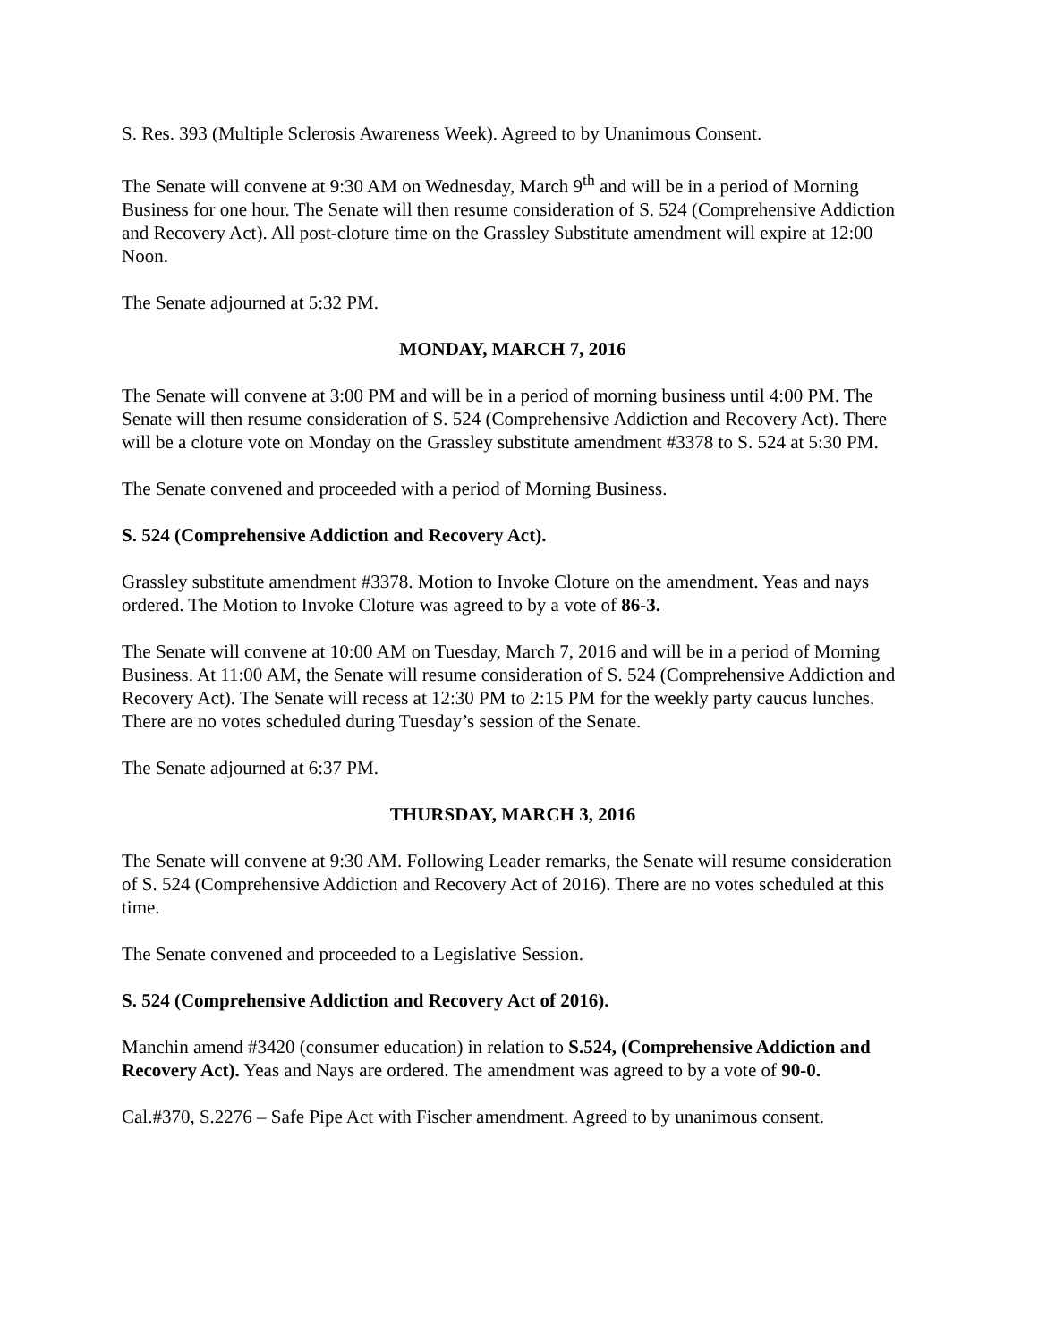S. Res. 393 (Multiple Sclerosis Awareness Week). Agreed to by Unanimous Consent.
The Senate will convene at 9:30 AM on Wednesday, March 9<sup>th</sup> and will be in a period of Morning Business for one hour. The Senate will then resume consideration of S. 524 (Comprehensive Addiction and Recovery Act). All post-cloture time on the Grassley Substitute amendment will expire at 12:00 Noon.
The Senate adjourned at 5:32 PM.
MONDAY, MARCH 7, 2016
The Senate will convene at 3:00 PM and will be in a period of morning business until 4:00 PM. The Senate will then resume consideration of S. 524 (Comprehensive Addiction and Recovery Act). There will be a cloture vote on Monday on the Grassley substitute amendment #3378 to S. 524 at 5:30 PM.
The Senate convened and proceeded with a period of Morning Business.
S. 524 (Comprehensive Addiction and Recovery Act).
Grassley substitute amendment #3378. Motion to Invoke Cloture on the amendment. Yeas and nays ordered. The Motion to Invoke Cloture was agreed to by a vote of 86-3.
The Senate will convene at 10:00 AM on Tuesday, March 7, 2016 and will be in a period of Morning Business. At 11:00 AM, the Senate will resume consideration of S. 524 (Comprehensive Addiction and Recovery Act). The Senate will recess at 12:30 PM to 2:15 PM for the weekly party caucus lunches. There are no votes scheduled during Tuesday’s session of the Senate.
The Senate adjourned at 6:37 PM.
THURSDAY, MARCH 3, 2016
The Senate will convene at 9:30 AM. Following Leader remarks, the Senate will resume consideration of S. 524 (Comprehensive Addiction and Recovery Act of 2016). There are no votes scheduled at this time.
The Senate convened and proceeded to a Legislative Session.
S. 524 (Comprehensive Addiction and Recovery Act of 2016).
Manchin amend #3420 (consumer education) in relation to S.524, (Comprehensive Addiction and Recovery Act). Yeas and Nays are ordered. The amendment was agreed to by a vote of 90-0.
Cal.#370, S.2276 – Safe Pipe Act with Fischer amendment. Agreed to by unanimous consent.